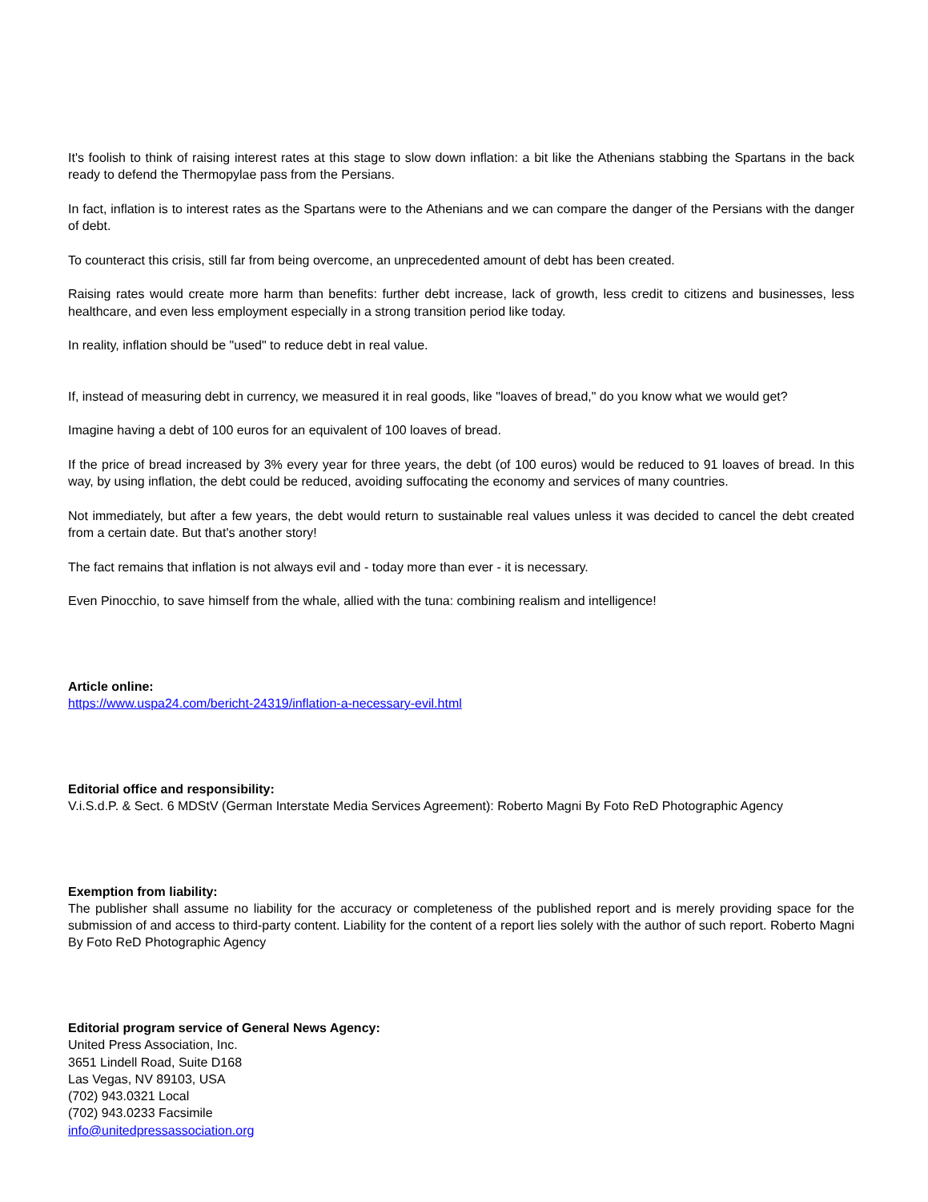It's foolish to think of raising interest rates at this stage to slow down inflation: a bit like the Athenians stabbing the Spartans in the back ready to defend the Thermopylae pass from the Persians.
In fact, inflation is to interest rates as the Spartans were to the Athenians and we can compare the danger of the Persians with the danger of debt.
To counteract this crisis, still far from being overcome, an unprecedented amount of debt has been created.
Raising rates would create more harm than benefits: further debt increase, lack of growth, less credit to citizens and businesses, less healthcare, and even less employment especially in a strong transition period like today.
In reality, inflation should be "used" to reduce debt in real value.
If, instead of measuring debt in currency, we measured it in real goods, like "loaves of bread," do you know what we would get?
Imagine having a debt of 100 euros for an equivalent of 100 loaves of bread.
If the price of bread increased by 3% every year for three years, the debt (of 100 euros) would be reduced to 91 loaves of bread. In this way, by using inflation, the debt could be reduced, avoiding suffocating the economy and services of many countries.
Not immediately, but after a few years, the debt would return to sustainable real values unless it was decided to cancel the debt created from a certain date. But that's another story!
The fact remains that inflation is not always evil and - today more than ever - it is necessary.
Even Pinocchio, to save himself from the whale, allied with the tuna: combining realism and intelligence!
Article online:
https://www.uspa24.com/bericht-24319/inflation-a-necessary-evil.html
Editorial office and responsibility:
V.i.S.d.P. & Sect. 6 MDStV (German Interstate Media Services Agreement): Roberto Magni By Foto ReD Photographic Agency
Exemption from liability:
The publisher shall assume no liability for the accuracy or completeness of the published report and is merely providing space for the submission of and access to third-party content. Liability for the content of a report lies solely with the author of such report. Roberto Magni By Foto ReD Photographic Agency
Editorial program service of General News Agency:
United Press Association, Inc.
3651 Lindell Road, Suite D168
Las Vegas, NV 89103, USA
(702) 943.0321 Local
(702) 943.0233 Facsimile
info@unitedpressassociation.org